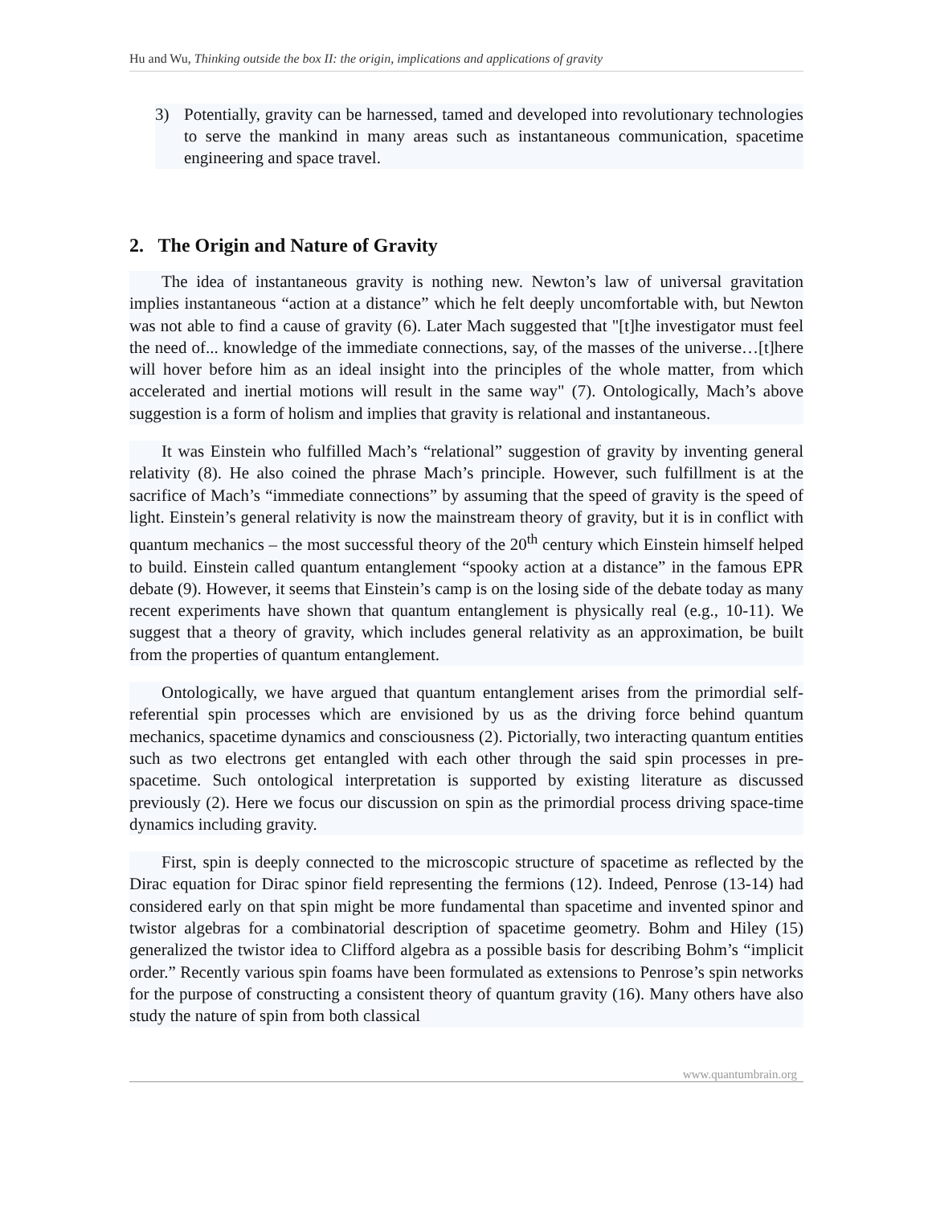Hu and Wu, Thinking outside the box II: the origin, implications and applications of gravity
3) Potentially, gravity can be harnessed, tamed and developed into revolutionary technologies to serve the mankind in many areas such as instantaneous communication, spacetime engineering and space travel.
2. The Origin and Nature of Gravity
The idea of instantaneous gravity is nothing new. Newton’s law of universal gravitation implies instantaneous “action at a distance” which he felt deeply uncomfortable with, but Newton was not able to find a cause of gravity (6). Later Mach suggested that "[t]he investigator must feel the need of... knowledge of the immediate connections, say, of the masses of the universe…[t]here will hover before him as an ideal insight into the principles of the whole matter, from which accelerated and inertial motions will result in the same way" (7). Ontologically, Mach’s above suggestion is a form of holism and implies that gravity is relational and instantaneous.
It was Einstein who fulfilled Mach’s “relational” suggestion of gravity by inventing general relativity (8). He also coined the phrase Mach’s principle. However, such fulfillment is at the sacrifice of Mach’s “immediate connections” by assuming that the speed of gravity is the speed of light. Einstein’s general relativity is now the mainstream theory of gravity, but it is in conflict with quantum mechanics – the most successful theory of the 20<sup>th</sup> century which Einstein himself helped to build. Einstein called quantum entanglement “spooky action at a distance” in the famous EPR debate (9). However, it seems that Einstein’s camp is on the losing side of the debate today as many recent experiments have shown that quantum entanglement is physically real (e.g., 10-11). We suggest that a theory of gravity, which includes general relativity as an approximation, be built from the properties of quantum entanglement.
Ontologically, we have argued that quantum entanglement arises from the primordial self-referential spin processes which are envisioned by us as the driving force behind quantum mechanics, spacetime dynamics and consciousness (2). Pictorially, two interacting quantum entities such as two electrons get entangled with each other through the said spin processes in pre-spacetime. Such ontological interpretation is supported by existing literature as discussed previously (2). Here we focus our discussion on spin as the primordial process driving space-time dynamics including gravity.
First, spin is deeply connected to the microscopic structure of spacetime as reflected by the Dirac equation for Dirac spinor field representing the fermions (12). Indeed, Penrose (13-14) had considered early on that spin might be more fundamental than spacetime and invented spinor and twistor algebras for a combinatorial description of spacetime geometry. Bohm and Hiley (15) generalized the twistor idea to Clifford algebra as a possible basis for describing Bohm’s “implicit order.” Recently various spin foams have been formulated as extensions to Penrose’s spin networks for the purpose of constructing a consistent theory of quantum gravity (16). Many others have also study the nature of spin from both classical
www.quantumbrain.org